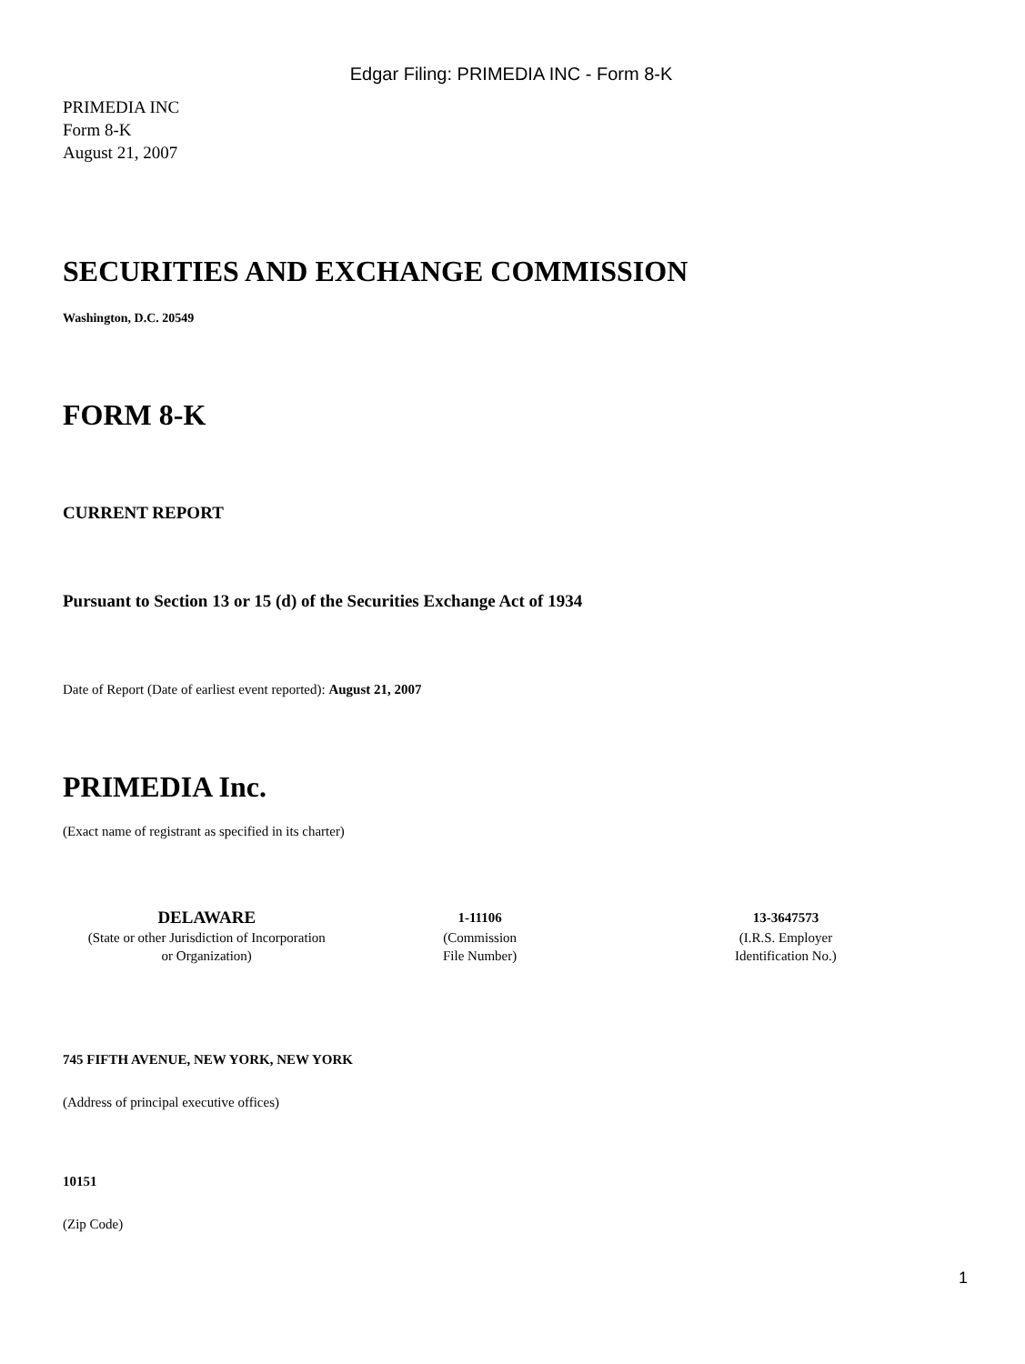Edgar Filing: PRIMEDIA INC - Form 8-K
PRIMEDIA INC
Form 8-K
August 21, 2007
SECURITIES AND EXCHANGE COMMISSION
Washington, D.C. 20549
FORM 8-K
CURRENT REPORT
Pursuant to Section 13 or 15 (d) of the Securities Exchange Act of 1934
Date of Report (Date of earliest event reported): August 21, 2007
PRIMEDIA Inc.
(Exact name of registrant as specified in its charter)
| DELAWARE | 1-11106 | 13-3647573 |
| (State or other Jurisdiction of Incorporation or Organization) | (Commission File Number) | (I.R.S. Employer Identification No.) |
745 FIFTH AVENUE, NEW YORK, NEW YORK
(Address of principal executive offices)
10151
(Zip Code)
1